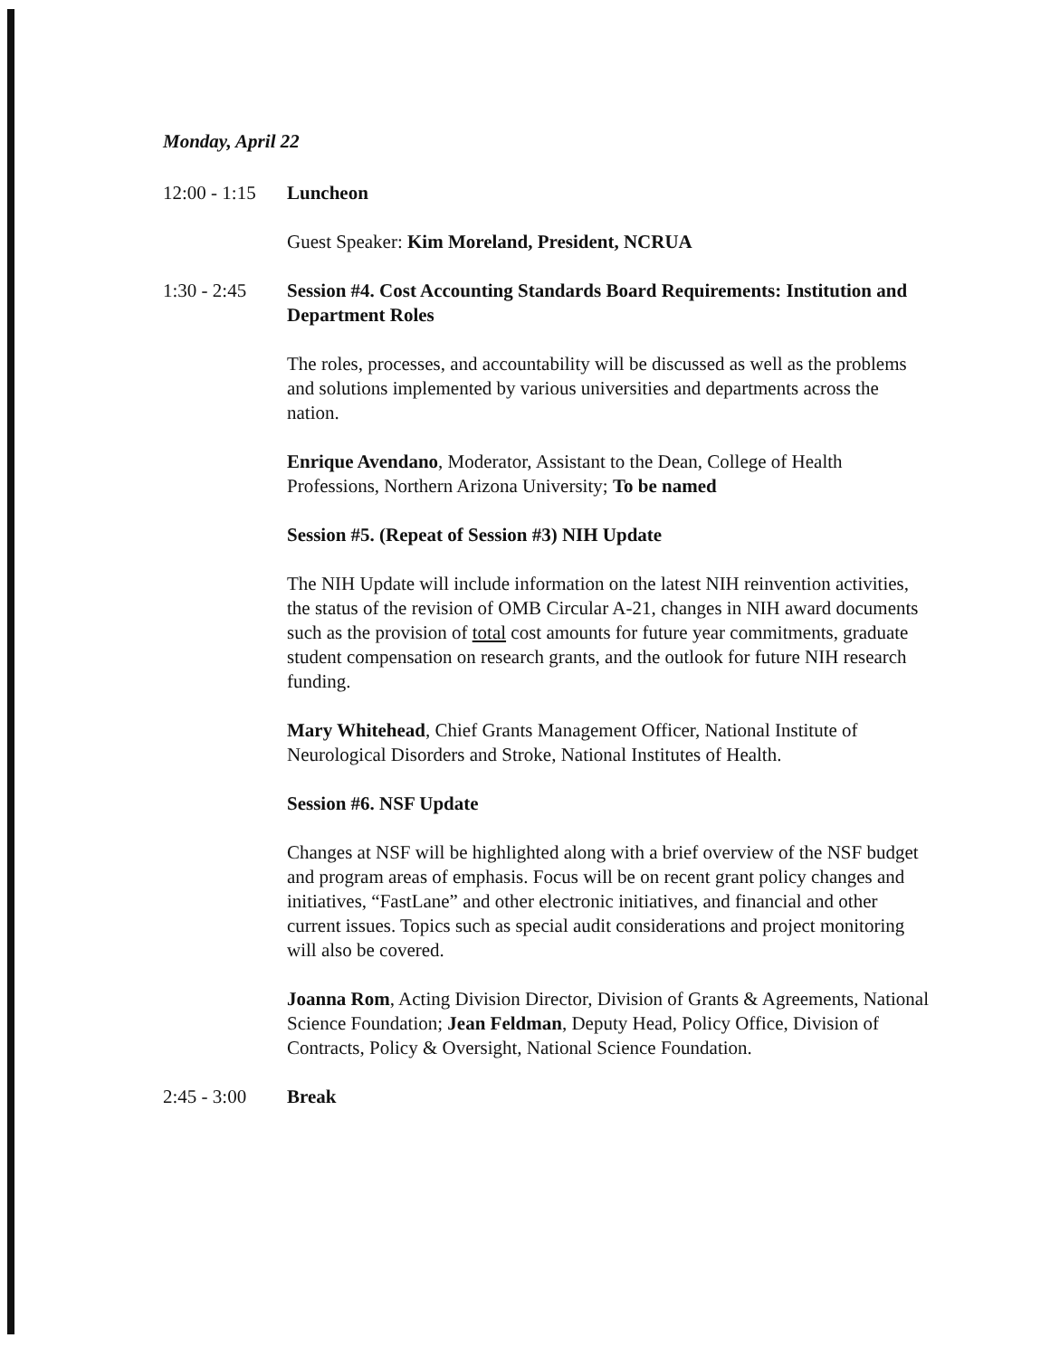Monday, April 22
12:00 - 1:15
Luncheon
Guest Speaker: Kim Moreland, President, NCRUA
1:30 - 2:45
Session #4. Cost Accounting Standards Board Requirements: Institution and Department Roles
The roles, processes, and accountability will be discussed as well as the problems and solutions implemented by various universities and departments across the nation.
Enrique Avendano, Moderator, Assistant to the Dean, College of Health Professions, Northern Arizona University; To be named
Session #5. (Repeat of Session #3) NIH Update
The NIH Update will include information on the latest NIH reinvention activities, the status of the revision of OMB Circular A-21, changes in NIH award documents such as the provision of total cost amounts for future year commitments, graduate student compensation on research grants, and the outlook for future NIH research funding.
Mary Whitehead, Chief Grants Management Officer, National Institute of Neurological Disorders and Stroke, National Institutes of Health.
Session #6. NSF Update
Changes at NSF will be highlighted along with a brief overview of the NSF budget and program areas of emphasis. Focus will be on recent grant policy changes and initiatives, “FastLane” and other electronic initiatives, and financial and other current issues. Topics such as special audit considerations and project monitoring will also be covered.
Joanna Rom, Acting Division Director, Division of Grants & Agreements, National Science Foundation; Jean Feldman, Deputy Head, Policy Office, Division of Contracts, Policy & Oversight, National Science Foundation.
2:45 - 3:00
Break